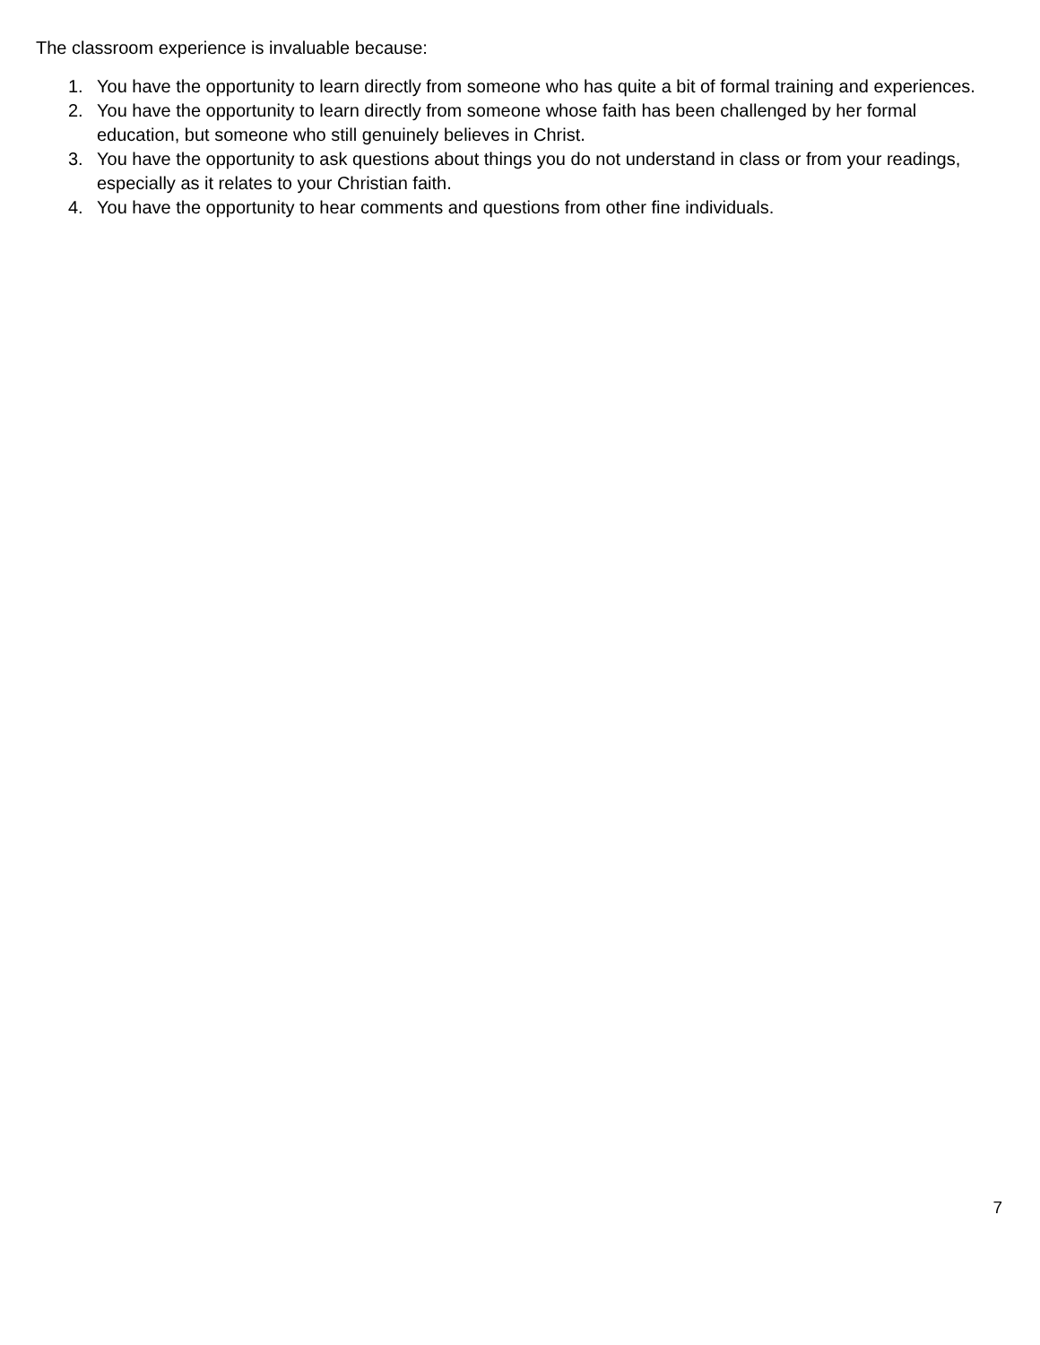The classroom experience is invaluable because:
1. You have the opportunity to learn directly from someone who has quite a bit of formal training and experiences.
2. You have the opportunity to learn directly from someone whose faith has been challenged by her formal education, but someone who still genuinely believes in Christ.
3. You have the opportunity to ask questions about things you do not understand in class or from your readings, especially as it relates to your Christian faith.
4. You have the opportunity to hear comments and questions from other fine individuals.
7